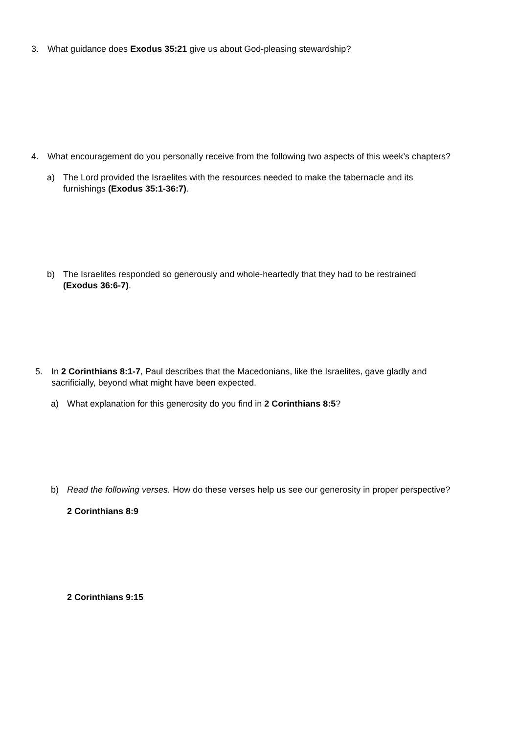3. What guidance does Exodus 35:21 give us about God-pleasing stewardship?
4. What encouragement do you personally receive from the following two aspects of this week’s chapters?
a) The Lord provided the Israelites with the resources needed to make the tabernacle and its furnishings (Exodus 35:1-36:7).
b) The Israelites responded so generously and whole-heartedly that they had to be restrained (Exodus 36:6-7).
5. In 2 Corinthians 8:1-7, Paul describes that the Macedonians, like the Israelites, gave gladly and sacrificially, beyond what might have been expected.
a) What explanation for this generosity do you find in 2 Corinthians 8:5?
b) Read the following verses. How do these verses help us see our generosity in proper perspective?
2 Corinthians 8:9
2 Corinthians 9:15